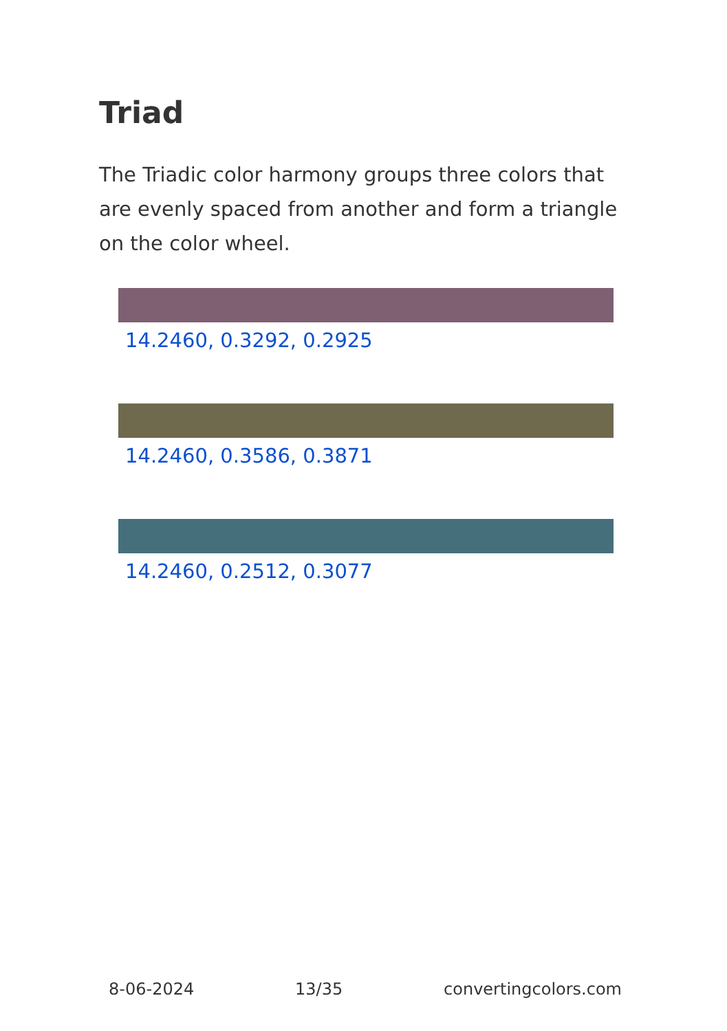Triad
The Triadic color harmony groups three colors that are evenly spaced from another and form a triangle on the color wheel.
14.2460, 0.3292, 0.2925
14.2460, 0.3586, 0.3871
14.2460, 0.2512, 0.3077
8-06-2024 13/35 convertingcolors.com